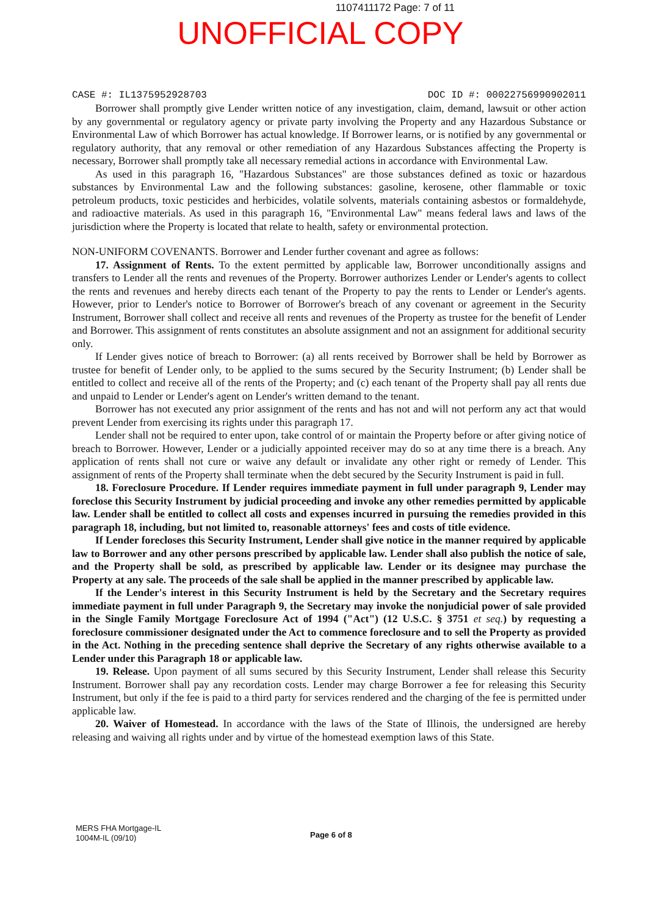1107411172 Page: 7 of 11
UNOFFICIAL COPY
CASE #: IL1375952928703 DOC ID #: 00022756990902011
Borrower shall promptly give Lender written notice of any investigation, claim, demand, lawsuit or other action by any governmental or regulatory agency or private party involving the Property and any Hazardous Substance or Environmental Law of which Borrower has actual knowledge. If Borrower learns, or is notified by any governmental or regulatory authority, that any removal or other remediation of any Hazardous Substances affecting the Property is necessary, Borrower shall promptly take all necessary remedial actions in accordance with Environmental Law.
As used in this paragraph 16, "Hazardous Substances" are those substances defined as toxic or hazardous substances by Environmental Law and the following substances: gasoline, kerosene, other flammable or toxic petroleum products, toxic pesticides and herbicides, volatile solvents, materials containing asbestos or formaldehyde, and radioactive materials. As used in this paragraph 16, "Environmental Law" means federal laws and laws of the jurisdiction where the Property is located that relate to health, safety or environmental protection.
NON-UNIFORM COVENANTS. Borrower and Lender further covenant and agree as follows:
17. Assignment of Rents. To the extent permitted by applicable law, Borrower unconditionally assigns and transfers to Lender all the rents and revenues of the Property. Borrower authorizes Lender or Lender's agents to collect the rents and revenues and hereby directs each tenant of the Property to pay the rents to Lender or Lender's agents. However, prior to Lender's notice to Borrower of Borrower's breach of any covenant or agreement in the Security Instrument, Borrower shall collect and receive all rents and revenues of the Property as trustee for the benefit of Lender and Borrower. This assignment of rents constitutes an absolute assignment and not an assignment for additional security only.
If Lender gives notice of breach to Borrower: (a) all rents received by Borrower shall be held by Borrower as trustee for benefit of Lender only, to be applied to the sums secured by the Security Instrument; (b) Lender shall be entitled to collect and receive all of the rents of the Property; and (c) each tenant of the Property shall pay all rents due and unpaid to Lender or Lender's agent on Lender's written demand to the tenant.
Borrower has not executed any prior assignment of the rents and has not and will not perform any act that would prevent Lender from exercising its rights under this paragraph 17.
Lender shall not be required to enter upon, take control of or maintain the Property before or after giving notice of breach to Borrower. However, Lender or a judicially appointed receiver may do so at any time there is a breach. Any application of rents shall not cure or waive any default or invalidate any other right or remedy of Lender. This assignment of rents of the Property shall terminate when the debt secured by the Security Instrument is paid in full.
18. Foreclosure Procedure. If Lender requires immediate payment in full under paragraph 9, Lender may foreclose this Security Instrument by judicial proceeding and invoke any other remedies permitted by applicable law. Lender shall be entitled to collect all costs and expenses incurred in pursuing the remedies provided in this paragraph 18, including, but not limited to, reasonable attorneys' fees and costs of title evidence.
If Lender forecloses this Security Instrument, Lender shall give notice in the manner required by applicable law to Borrower and any other persons prescribed by applicable law. Lender shall also publish the notice of sale, and the Property shall be sold, as prescribed by applicable law. Lender or its designee may purchase the Property at any sale. The proceeds of the sale shall be applied in the manner prescribed by applicable law.
If the Lender's interest in this Security Instrument is held by the Secretary and the Secretary requires immediate payment in full under Paragraph 9, the Secretary may invoke the nonjudicial power of sale provided in the Single Family Mortgage Foreclosure Act of 1994 ("Act") (12 U.S.C. § 3751 et seq.) by requesting a foreclosure commissioner designated under the Act to commence foreclosure and to sell the Property as provided in the Act. Nothing in the preceding sentence shall deprive the Secretary of any rights otherwise available to a Lender under this Paragraph 18 or applicable law.
19. Release. Upon payment of all sums secured by this Security Instrument, Lender shall release this Security Instrument. Borrower shall pay any recordation costs. Lender may charge Borrower a fee for releasing this Security Instrument, but only if the fee is paid to a third party for services rendered and the charging of the fee is permitted under applicable law.
20. Waiver of Homestead. In accordance with the laws of the State of Illinois, the undersigned are hereby releasing and waiving all rights under and by virtue of the homestead exemption laws of this State.
MERS FHA Mortgage-IL
1004M-IL (09/10)
Page 6 of 8